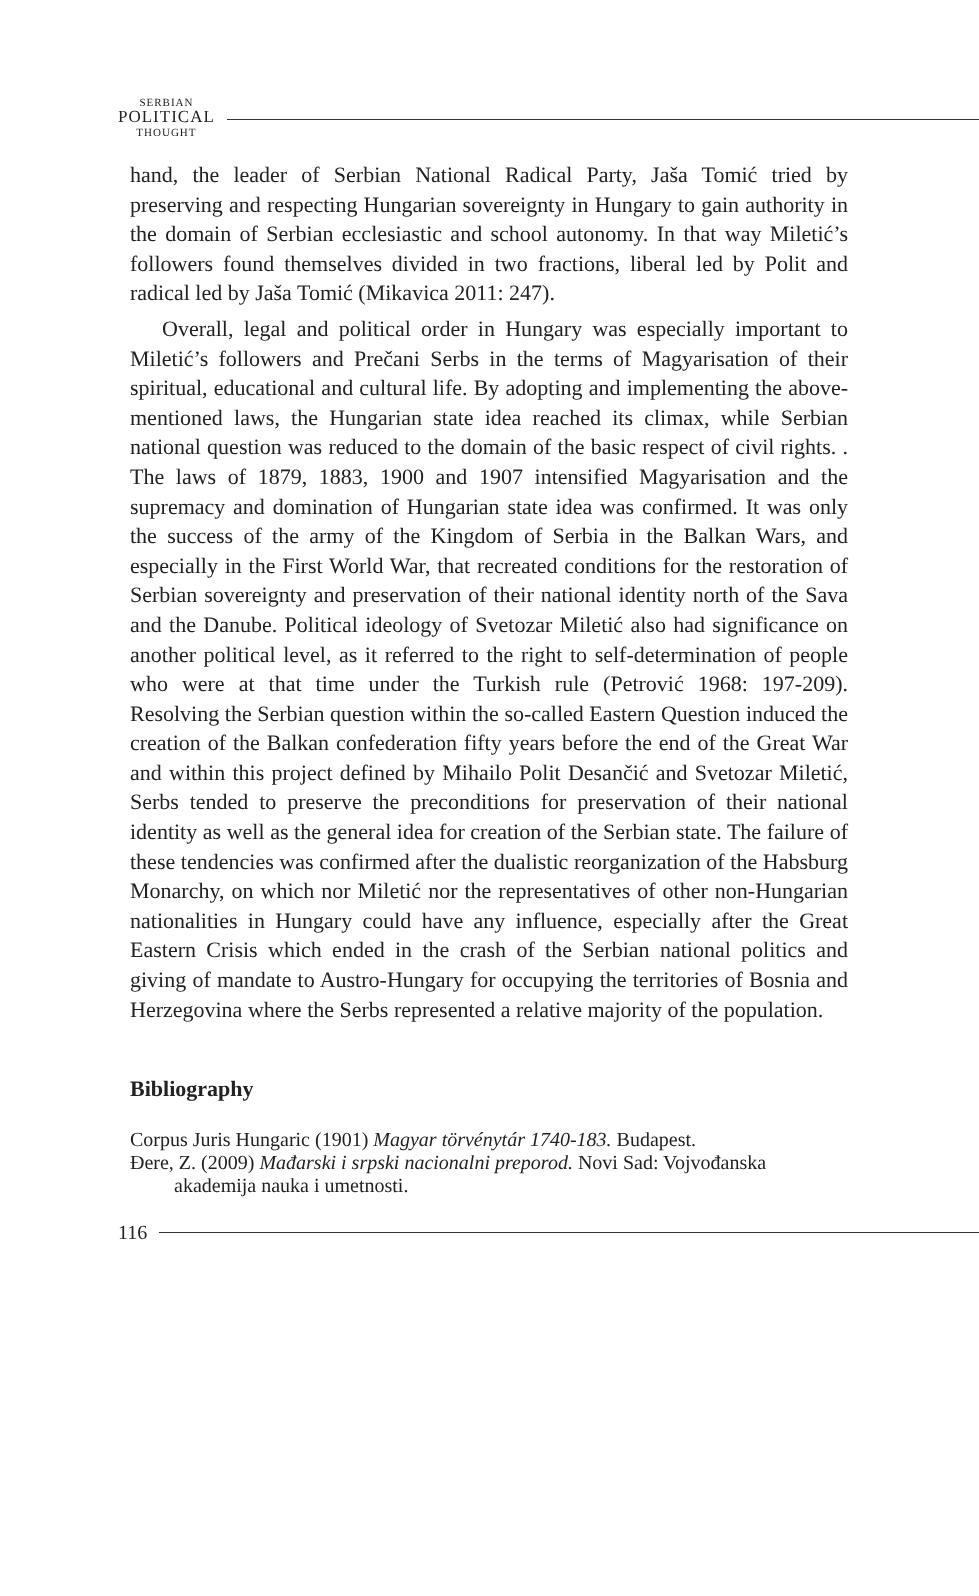SERBIAN
POLITICAL
THOUGHT
hand, the leader of Serbian National Radical Party, Jaša Tomić tried by preserving and respecting Hungarian sovereignty in Hungary to gain authority in the domain of Serbian ecclesiastic and school autonomy. In that way Miletić’s followers found themselves divided in two fractions, liberal led by Polit and radical led by Jaša Tomić (Mikavica 2011: 247).
Overall, legal and political order in Hungary was especially important to Miletić’s followers and Prečani Serbs in the terms of Magyarisation of their spiritual, educational and cultural life. By adopting and implementing the above-mentioned laws, the Hungarian state idea reached its climax, while Serbian national question was reduced to the domain of the basic respect of civil rights. . The laws of 1879, 1883, 1900 and 1907 intensified Magyarisation and the supremacy and domination of Hungarian state idea was confirmed. It was only the success of the army of the Kingdom of Serbia in the Balkan Wars, and especially in the First World War, that recreated conditions for the restoration of Serbian sovereignty and preservation of their national identity north of the Sava and the Danube. Political ideology of Svetozar Miletić also had significance on another political level, as it referred to the right to self-determination of people who were at that time under the Turkish rule (Petrović 1968: 197-209). Resolving the Serbian question within the so-called Eastern Question induced the creation of the Balkan confederation fifty years before the end of the Great War and within this project defined by Mihailo Polit Desančić and Svetozar Miletić, Serbs tended to preserve the preconditions for preservation of their national identity as well as the general idea for creation of the Serbian state. The failure of these tendencies was confirmed after the dualistic reorganization of the Habsburg Monarchy, on which nor Miletić nor the representatives of other non-Hungarian nationalities in Hungary could have any influence, especially after the Great Eastern Crisis which ended in the crash of the Serbian national politics and giving of mandate to Austro-Hungary for occupying the territories of Bosnia and Herzegovina where the Serbs represented a relative majority of the population.
Bibliography
Corpus Juris Hungaric (1901) Magyar törvénytár 1740-183. Budapest.
Đere, Z. (2009) Mađarski i srpski nacionalni preporod. Novi Sad: Vojvođanska akademija nauka i umetnosti.
116